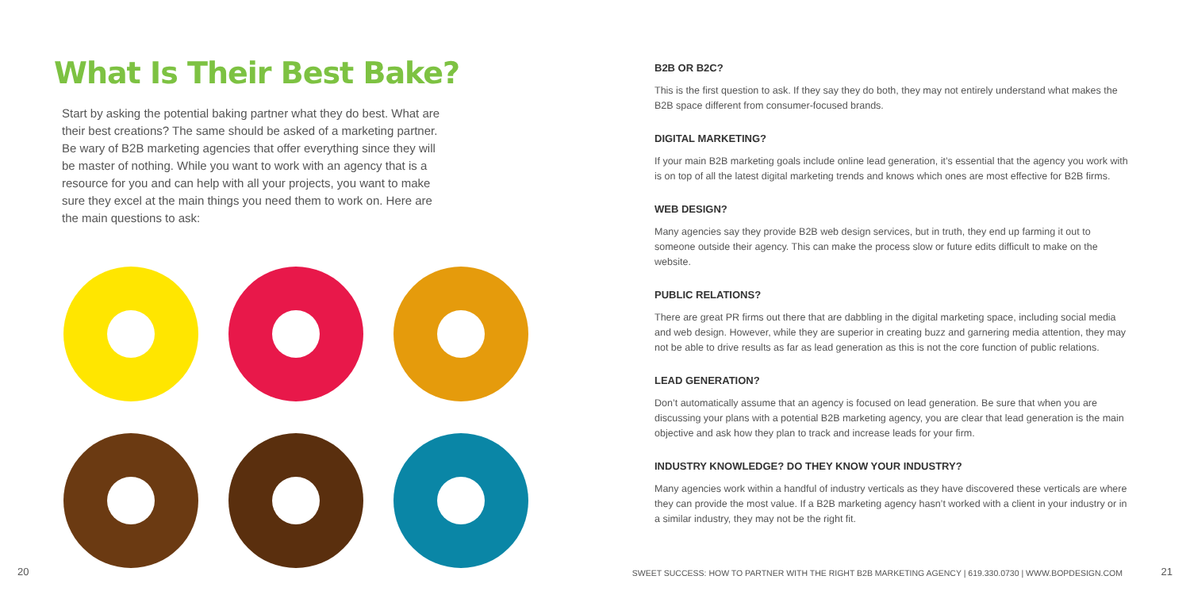What Is Their Best Bake?
Start by asking the potential baking partner what they do best. What are their best creations? The same should be asked of a marketing partner. Be wary of B2B marketing agencies that offer everything since they will be master of nothing. While you want to work with an agency that is a resource for you and can help with all your projects, you want to make sure they excel at the main things you need them to work on. Here are the main questions to ask:
20
B2B OR B2C?
This is the first question to ask. If they say they do both, they may not entirely understand what makes the B2B space different from consumer-focused brands.
DIGITAL MARKETING?
If your main B2B marketing goals include online lead generation, it’s essential that the agency you work with is on top of all the latest digital marketing trends and knows which ones are most effective for B2B firms.
WEB DESIGN?
Many agencies say they provide B2B web design services, but in truth, they end up farming it out to someone outside their agency. This can make the process slow or future edits difficult to make on the website.
PUBLIC RELATIONS?
There are great PR firms out there that are dabbling in the digital marketing space, including social media and web design. However, while they are superior in creating buzz and garnering media attention, they may not be able to drive results as far as lead generation as this is not the core function of public relations.
LEAD GENERATION?
Don’t automatically assume that an agency is focused on lead generation. Be sure that when you are discussing your plans with a potential B2B marketing agency, you are clear that lead generation is the main objective and ask how they plan to track and increase leads for your firm.
INDUSTRY KNOWLEDGE? DO THEY KNOW YOUR INDUSTRY?
Many agencies work within a handful of industry verticals as they have discovered these verticals are where they can provide the most value. If a B2B marketing agency hasn’t worked with a client in your industry or in a similar industry, they may not be the right fit.
SWEET SUCCESS: HOW TO PARTNER WITH THE RIGHT B2B MARKETING AGENCY | 619.330.0730 | WWW.BOPDESIGN.COM
21